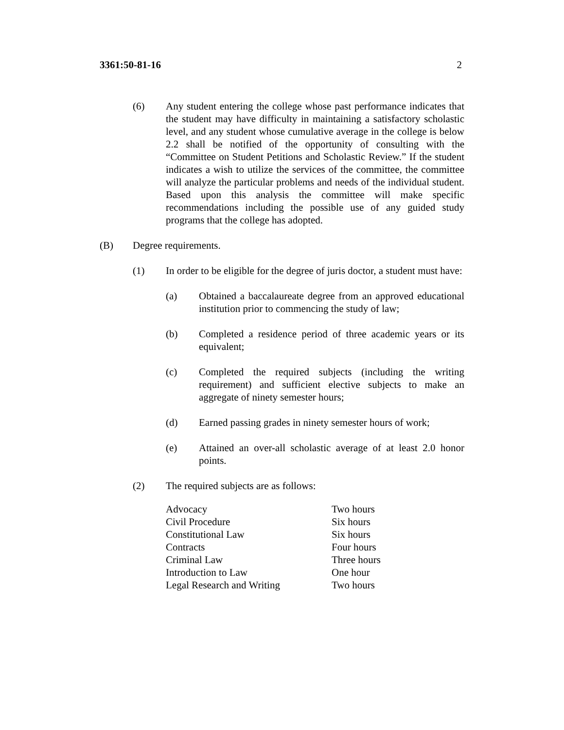3361:50-81-16 2
(6) Any student entering the college whose past performance indicates that the student may have difficulty in maintaining a satisfactory scholastic level, and any student whose cumulative average in the college is below 2.2 shall be notified of the opportunity of consulting with the “Committee on Student Petitions and Scholastic Review.” If the student indicates a wish to utilize the services of the committee, the committee will analyze the particular problems and needs of the individual student. Based upon this analysis the committee will make specific recommendations including the possible use of any guided study programs that the college has adopted.
(B) Degree requirements.
(1) In order to be eligible for the degree of juris doctor, a student must have:
(a) Obtained a baccalaureate degree from an approved educational institution prior to commencing the study of law;
(b) Completed a residence period of three academic years or its equivalent;
(c) Completed the required subjects (including the writing requirement) and sufficient elective subjects to make an aggregate of ninety semester hours;
(d) Earned passing grades in ninety semester hours of work;
(e) Attained an over-all scholastic average of at least 2.0 honor points.
(2) The required subjects are as follows:
| Advocacy | Two hours |
| Civil Procedure | Six hours |
| Constitutional Law | Six hours |
| Contracts | Four hours |
| Criminal Law | Three hours |
| Introduction to Law | One hour |
| Legal Research and Writing | Two hours |